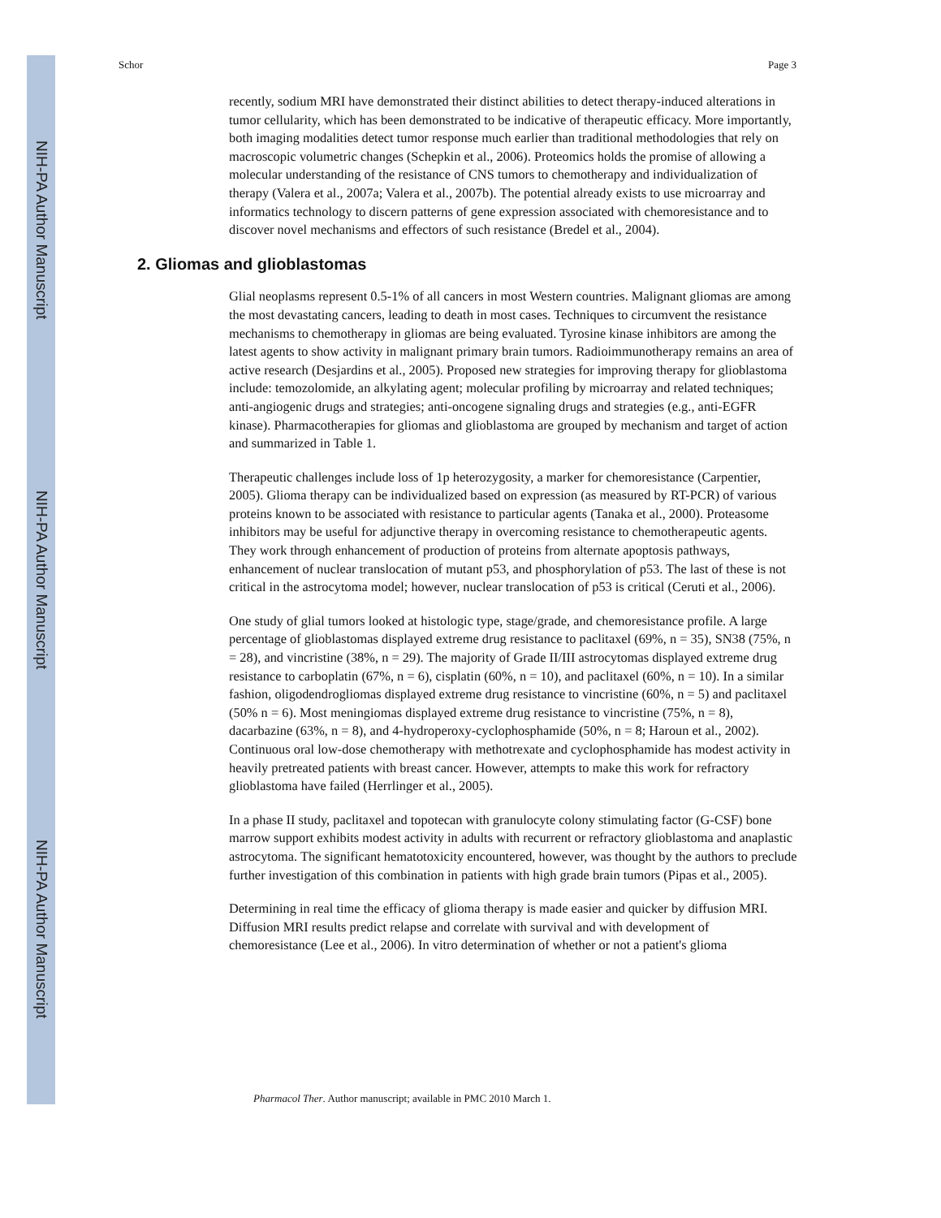NIH-PA Author Manuscript
NIH-PA Author Manuscript
NIH-PA Author Manuscript
Schor Page 3
recently, sodium MRI have demonstrated their distinct abilities to detect therapy-induced alterations in tumor cellularity, which has been demonstrated to be indicative of therapeutic efficacy. More importantly, both imaging modalities detect tumor response much earlier than traditional methodologies that rely on macroscopic volumetric changes (Schepkin et al., 2006). Proteomics holds the promise of allowing a molecular understanding of the resistance of CNS tumors to chemotherapy and individualization of therapy (Valera et al., 2007a; Valera et al., 2007b). The potential already exists to use microarray and informatics technology to discern patterns of gene expression associated with chemoresistance and to discover novel mechanisms and effectors of such resistance (Bredel et al., 2004).
2. Gliomas and glioblastomas
Glial neoplasms represent 0.5-1% of all cancers in most Western countries. Malignant gliomas are among the most devastating cancers, leading to death in most cases. Techniques to circumvent the resistance mechanisms to chemotherapy in gliomas are being evaluated. Tyrosine kinase inhibitors are among the latest agents to show activity in malignant primary brain tumors. Radioimmunotherapy remains an area of active research (Desjardins et al., 2005). Proposed new strategies for improving therapy for glioblastoma include: temozolomide, an alkylating agent; molecular profiling by microarray and related techniques; anti-angiogenic drugs and strategies; anti-oncogene signaling drugs and strategies (e.g., anti-EGFR kinase). Pharmacotherapies for gliomas and glioblastoma are grouped by mechanism and target of action and summarized in Table 1.
Therapeutic challenges include loss of 1p heterozygosity, a marker for chemoresistance (Carpentier, 2005). Glioma therapy can be individualized based on expression (as measured by RT-PCR) of various proteins known to be associated with resistance to particular agents (Tanaka et al., 2000). Proteasome inhibitors may be useful for adjunctive therapy in overcoming resistance to chemotherapeutic agents. They work through enhancement of production of proteins from alternate apoptosis pathways, enhancement of nuclear translocation of mutant p53, and phosphorylation of p53. The last of these is not critical in the astrocytoma model; however, nuclear translocation of p53 is critical (Ceruti et al., 2006).
One study of glial tumors looked at histologic type, stage/grade, and chemoresistance profile. A large percentage of glioblastomas displayed extreme drug resistance to paclitaxel (69%, n = 35), SN38 (75%, n = 28), and vincristine (38%, n = 29). The majority of Grade II/III astrocytomas displayed extreme drug resistance to carboplatin (67%, n = 6), cisplatin (60%, n = 10), and paclitaxel (60%, n = 10). In a similar fashion, oligodendrogliomas displayed extreme drug resistance to vincristine (60%, n = 5) and paclitaxel (50% n = 6). Most meningiomas displayed extreme drug resistance to vincristine (75%, n = 8), dacarbazine (63%, n = 8), and 4-hydroperoxy-cyclophosphamide (50%, n = 8; Haroun et al., 2002). Continuous oral low-dose chemotherapy with methotrexate and cyclophosphamide has modest activity in heavily pretreated patients with breast cancer. However, attempts to make this work for refractory glioblastoma have failed (Herrlinger et al., 2005).
In a phase II study, paclitaxel and topotecan with granulocyte colony stimulating factor (G-CSF) bone marrow support exhibits modest activity in adults with recurrent or refractory glioblastoma and anaplastic astrocytoma. The significant hematotoxicity encountered, however, was thought by the authors to preclude further investigation of this combination in patients with high grade brain tumors (Pipas et al., 2005).
Determining in real time the efficacy of glioma therapy is made easier and quicker by diffusion MRI. Diffusion MRI results predict relapse and correlate with survival and with development of chemoresistance (Lee et al., 2006). In vitro determination of whether or not a patient's glioma
Pharmacol Ther. Author manuscript; available in PMC 2010 March 1.